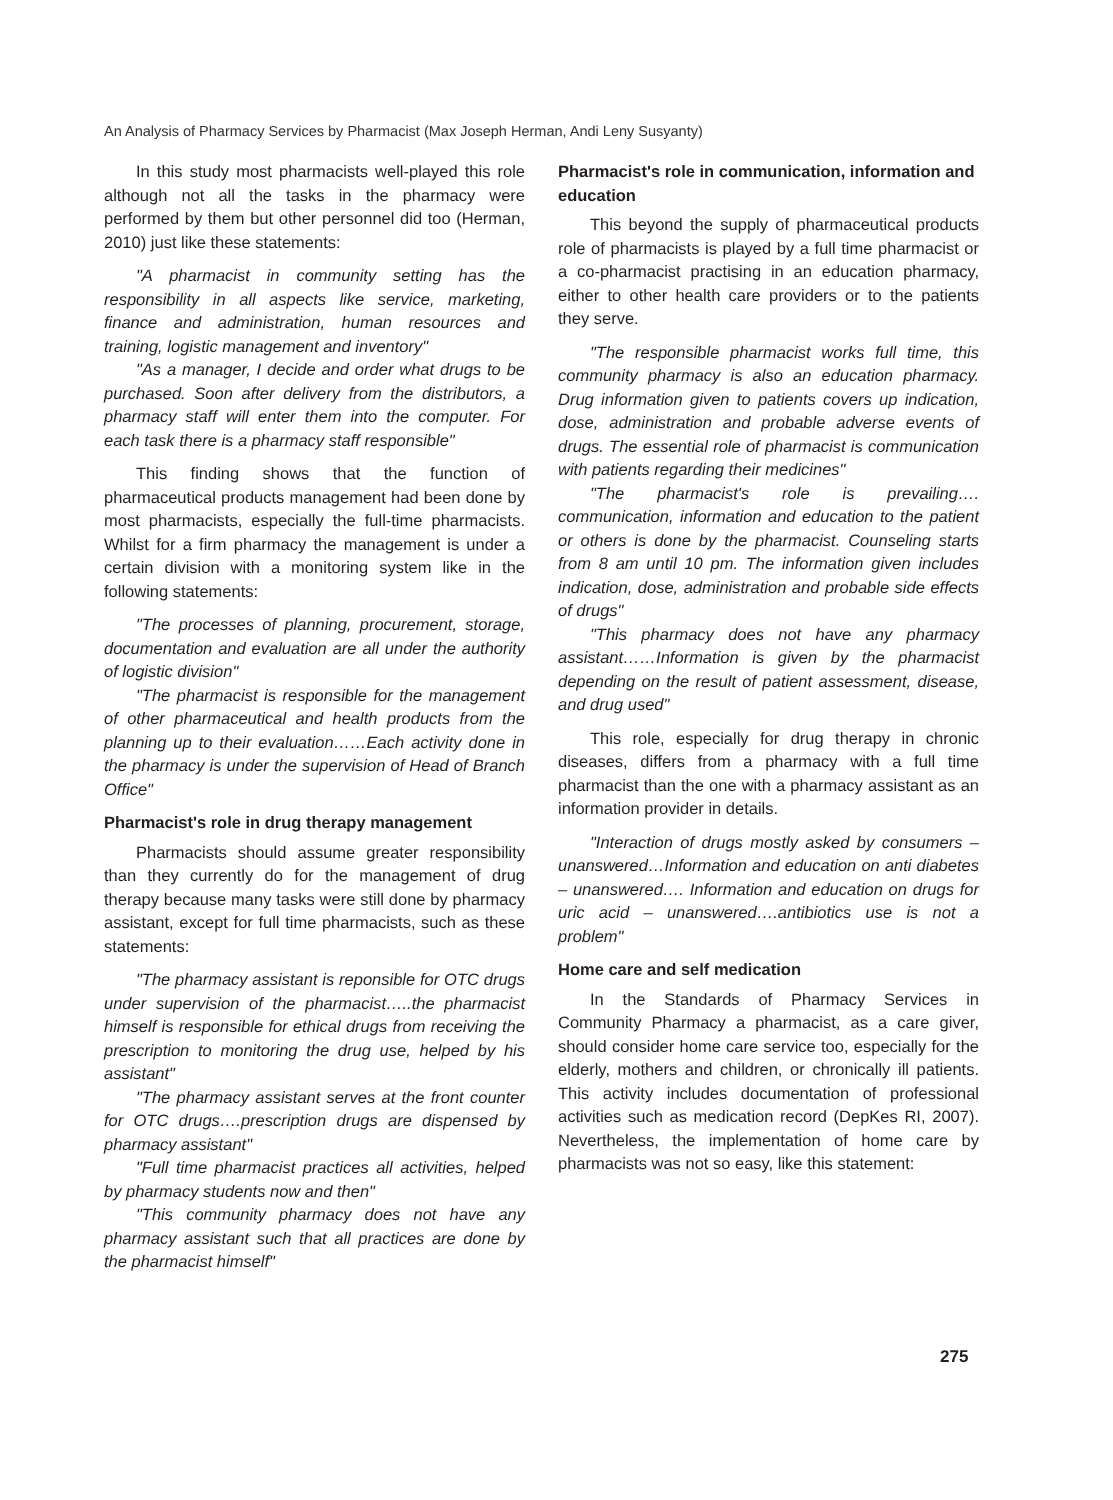An Analysis of Pharmacy Services by Pharmacist (Max Joseph Herman, Andi Leny Susyanty)
In this study most pharmacists well-played this role although not all the tasks in the pharmacy were performed by them but other personnel did too (Herman, 2010) just like these statements:
"A pharmacist in community setting has the responsibility in all aspects like service, marketing, finance and administration, human resources and training, logistic management and inventory"
"As a manager, I decide and order what drugs to be purchased. Soon after delivery from the distributors, a pharmacy staff will enter them into the computer. For each task there is a pharmacy staff responsible"
This finding shows that the function of pharmaceutical products management had been done by most pharmacists, especially the full-time pharmacists. Whilst for a firm pharmacy the management is under a certain division with a monitoring system like in the following statements:
"The processes of planning, procurement, storage, documentation and evaluation are all under the authority of logistic division"
"The pharmacist is responsible for the management of other pharmaceutical and health products from the planning up to their evaluation……Each activity done in the pharmacy is under the supervision of Head of Branch Office"
Pharmacist's role in drug therapy management
Pharmacists should assume greater responsibility than they currently do for the management of drug therapy because many tasks were still done by pharmacy assistant, except for full time pharmacists, such as these statements:
"The pharmacy assistant is reponsible for OTC drugs under supervision of the pharmacist…..the pharmacist himself is responsible for ethical drugs from receiving the prescription to monitoring the drug use, helped by his assistant"
"The pharmacy assistant serves at the front counter for OTC drugs….prescription drugs are dispensed by pharmacy assistant"
"Full time pharmacist practices all activities, helped by pharmacy students now and then"
"This community pharmacy does not have any pharmacy assistant such that all practices are done by the pharmacist himself"
Pharmacist's role in communication, information and education
This beyond the supply of pharmaceutical products role of pharmacists is played by a full time pharmacist or a co-pharmacist practising in an education pharmacy, either to other health care providers or to the patients they serve.
"The responsible pharmacist works full time, this community pharmacy is also an education pharmacy. Drug information given to patients covers up indication, dose, administration and probable adverse events of drugs. The essential role of pharmacist is communication with patients regarding their medicines"
"The pharmacist's role is prevailing…. communication, information and education to the patient or others is done by the pharmacist. Counseling starts from 8 am until 10 pm. The information given includes indication, dose, administration and probable side effects of drugs"
"This pharmacy does not have any pharmacy assistant……Information is given by the pharmacist depending on the result of patient assessment, disease, and drug used"
This role, especially for drug therapy in chronic diseases, differs from a pharmacy with a full time pharmacist than the one with a pharmacy assistant as an information provider in details.
"Interaction of drugs mostly asked by consumers – unanswered…Information and education on anti diabetes – unanswered…. Information and education on drugs for uric acid – unanswered….antibiotics use is not a problem"
Home care and self medication
In the Standards of Pharmacy Services in Community Pharmacy a pharmacist, as a care giver, should consider home care service too, especially for the elderly, mothers and children, or chronically ill patients. This activity includes documentation of professional activities such as medication record (DepKes RI, 2007). Nevertheless, the implementation of home care by pharmacists was not so easy, like this statement:
275